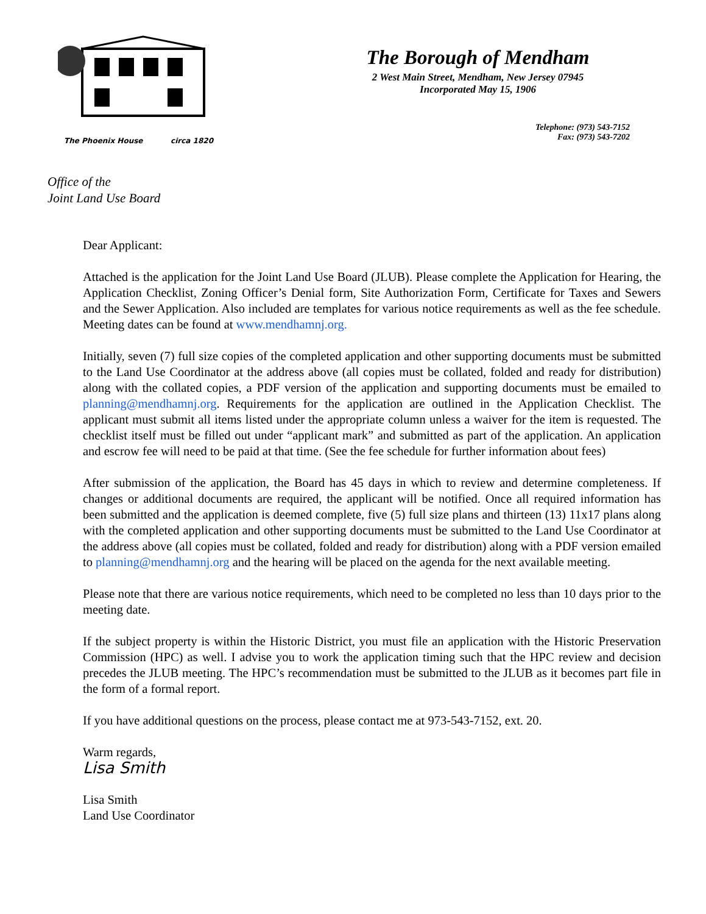The Phoenix House circa 1820
The Borough of Mendham
2 West Main Street, Mendham, New Jersey 07945
Incorporated May 15, 1906
Telephone: (973) 543-7152
Fax: (973) 543-7202
Office of the
Joint Land Use Board
Dear Applicant:
Attached is the application for the Joint Land Use Board (JLUB). Please complete the Application for Hearing, the Application Checklist, Zoning Officer’s Denial form, Site Authorization Form, Certificate for Taxes and Sewers and the Sewer Application. Also included are templates for various notice requirements as well as the fee schedule. Meeting dates can be found at www.mendhamnj.org.
Initially, seven (7) full size copies of the completed application and other supporting documents must be submitted to the Land Use Coordinator at the address above (all copies must be collated, folded and ready for distribution) along with the collated copies, a PDF version of the application and supporting documents must be emailed to planning@mendhamnj.org. Requirements for the application are outlined in the Application Checklist. The applicant must submit all items listed under the appropriate column unless a waiver for the item is requested. The checklist itself must be filled out under “applicant mark” and submitted as part of the application. An application and escrow fee will need to be paid at that time. (See the fee schedule for further information about fees)
After submission of the application, the Board has 45 days in which to review and determine completeness. If changes or additional documents are required, the applicant will be notified. Once all required information has been submitted and the application is deemed complete, five (5) full size plans and thirteen (13) 11x17 plans along with the completed application and other supporting documents must be submitted to the Land Use Coordinator at the address above (all copies must be collated, folded and ready for distribution) along with a PDF version emailed to planning@mendhamnj.org and the hearing will be placed on the agenda for the next available meeting.
Please note that there are various notice requirements, which need to be completed no less than 10 days prior to the meeting date.
If the subject property is within the Historic District, you must file an application with the Historic Preservation Commission (HPC) as well. I advise you to work the application timing such that the HPC review and decision precedes the JLUB meeting. The HPC’s recommendation must be submitted to the JLUB as it becomes part file in the form of a formal report.
If you have additional questions on the process, please contact me at 973-543-7152, ext. 20.
Warm regards,
Lisa Smith
Lisa Smith
Land Use Coordinator